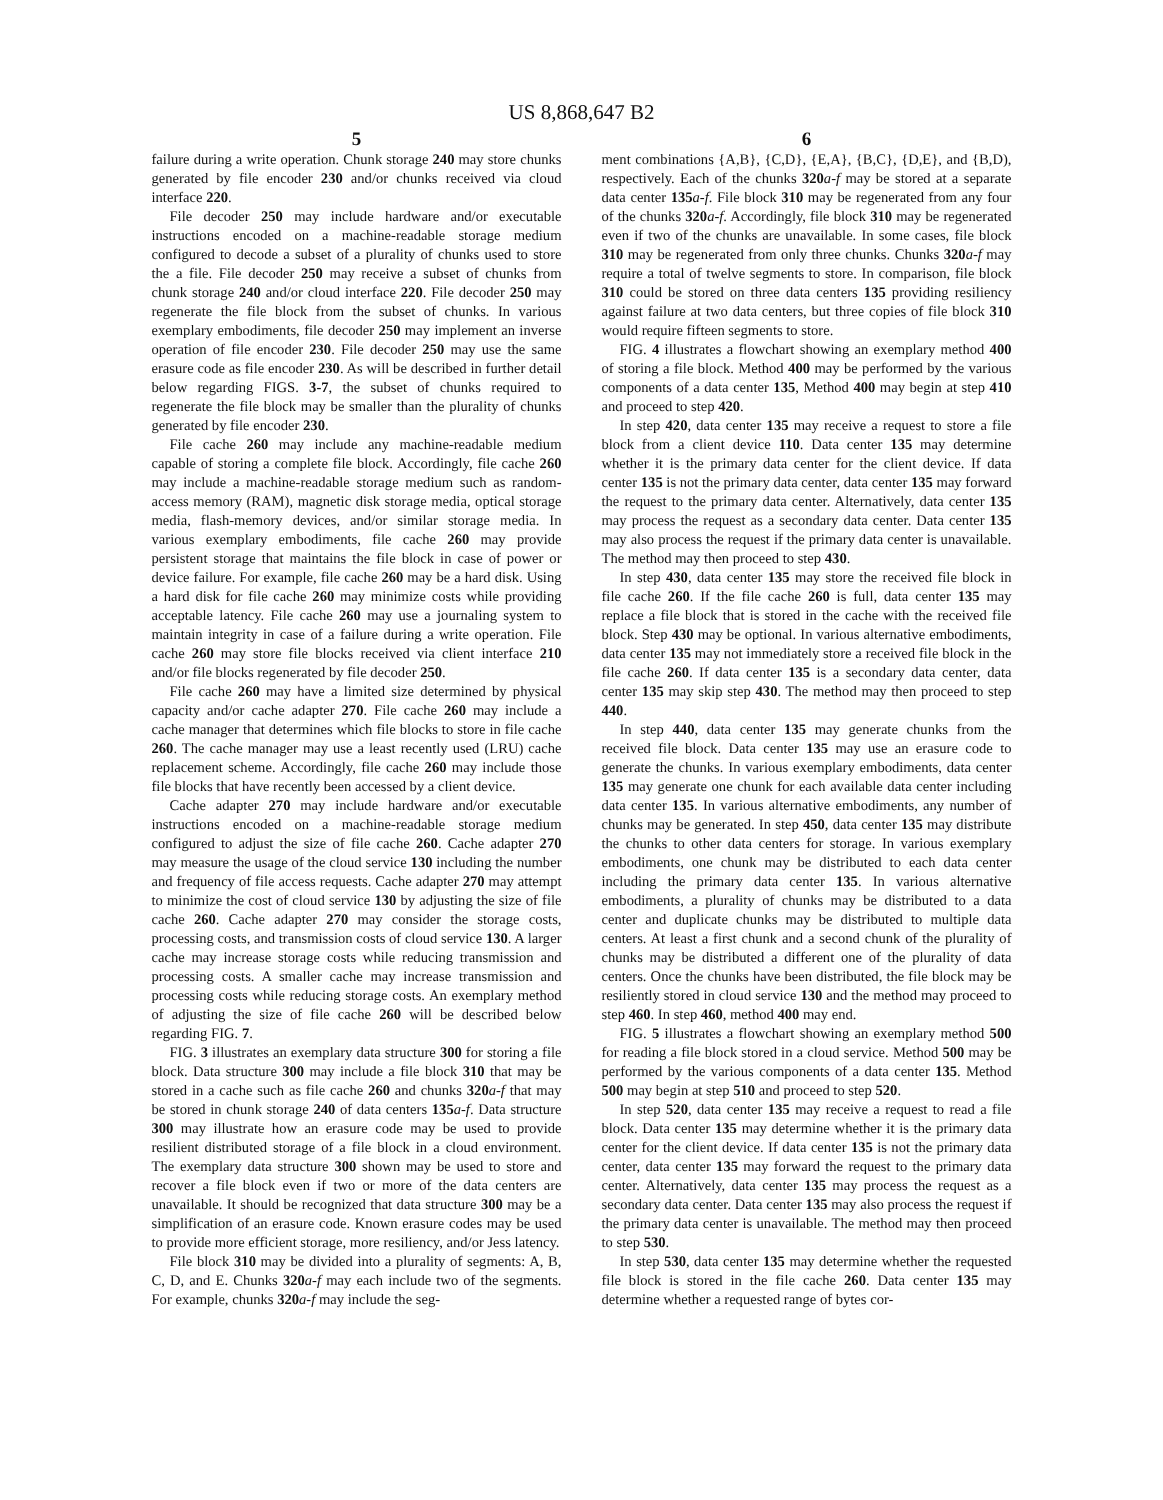US 8,868,647 B2
5
failure during a write operation. Chunk storage 240 may store chunks generated by file encoder 230 and/or chunks received via cloud interface 220.
File decoder 250 may include hardware and/or executable instructions encoded on a machine-readable storage medium configured to decode a subset of a plurality of chunks used to store the a file. File decoder 250 may receive a subset of chunks from chunk storage 240 and/or cloud interface 220. File decoder 250 may regenerate the file block from the subset of chunks. In various exemplary embodiments, file decoder 250 may implement an inverse operation of file encoder 230. File decoder 250 may use the same erasure code as file encoder 230. As will be described in further detail below regarding FIGS. 3-7, the subset of chunks required to regenerate the file block may be smaller than the plurality of chunks generated by file encoder 230.
File cache 260 may include any machine-readable medium capable of storing a complete file block. Accordingly, file cache 260 may include a machine-readable storage medium such as random-access memory (RAM), magnetic disk storage media, optical storage media, flash-memory devices, and/or similar storage media. In various exemplary embodiments, file cache 260 may provide persistent storage that maintains the file block in case of power or device failure. For example, file cache 260 may be a hard disk. Using a hard disk for file cache 260 may minimize costs while providing acceptable latency. File cache 260 may use a journaling system to maintain integrity in case of a failure during a write operation. File cache 260 may store file blocks received via client interface 210 and/or file blocks regenerated by file decoder 250.
File cache 260 may have a limited size determined by physical capacity and/or cache adapter 270. File cache 260 may include a cache manager that determines which file blocks to store in file cache 260. The cache manager may use a least recently used (LRU) cache replacement scheme. Accordingly, file cache 260 may include those file blocks that have recently been accessed by a client device.
Cache adapter 270 may include hardware and/or executable instructions encoded on a machine-readable storage medium configured to adjust the size of file cache 260. Cache adapter 270 may measure the usage of the cloud service 130 including the number and frequency of file access requests. Cache adapter 270 may attempt to minimize the cost of cloud service 130 by adjusting the size of file cache 260. Cache adapter 270 may consider the storage costs, processing costs, and transmission costs of cloud service 130. A larger cache may increase storage costs while reducing transmission and processing costs. A smaller cache may increase transmission and processing costs while reducing storage costs. An exemplary method of adjusting the size of file cache 260 will be described below regarding FIG. 7.
FIG. 3 illustrates an exemplary data structure 300 for storing a file block. Data structure 300 may include a file block 310 that may be stored in a cache such as file cache 260 and chunks 320 a-f that may be stored in chunk storage 240 of data centers 135 a-f. Data structure 300 may illustrate how an erasure code may be used to provide resilient distributed storage of a file block in a cloud environment. The exemplary data structure 300 shown may be used to store and recover a file block even if two or more of the data centers are unavailable. It should be recognized that data structure 300 may be a simplification of an erasure code. Known erasure codes may be used to provide more efficient storage, more resiliency, and/or Jess latency.
File block 310 may be divided into a plurality of segments: A, B, C, D, and E. Chunks 320 a-f may each include two of the segments. For example, chunks 320 a-f may include the seg-
6
ment combinations {A,B}, {C,D}, {E,A}, {B,C}, {D,E}, and {B,D), respectively. Each of the chunks 320 a-f may be stored at a separate data center 135 a-f. File block 310 may be regenerated from any four of the chunks 320 a-f. Accordingly, file block 310 may be regenerated even if two of the chunks are unavailable. In some cases, file block 310 may be regenerated from only three chunks. Chunks 320 a-f may require a total of twelve segments to store. In comparison, file block 310 could be stored on three data centers 135 providing resiliency against failure at two data centers, but three copies of file block 310 would require fifteen segments to store.
FIG. 4 illustrates a flowchart showing an exemplary method 400 of storing a file block. Method 400 may be performed by the various components of a data center 135, Method 400 may begin at step 410 and proceed to step 420.
In step 420, data center 135 may receive a request to store a file block from a client device 110. Data center 135 may determine whether it is the primary data center for the client device. If data center 135 is not the primary data center, data center 135 may forward the request to the primary data center. Alternatively, data center 135 may process the request as a secondary data center. Data center 135 may also process the request if the primary data center is unavailable. The method may then proceed to step 430.
In step 430, data center 135 may store the received file block in file cache 260. If the file cache 260 is full, data center 135 may replace a file block that is stored in the cache with the received file block. Step 430 may be optional. In various alternative embodiments, data center 135 may not immediately store a received file block in the file cache 260. If data center 135 is a secondary data center, data center 135 may skip step 430. The method may then proceed to step 440.
In step 440, data center 135 may generate chunks from the received file block. Data center 135 may use an erasure code to generate the chunks. In various exemplary embodiments, data center 135 may generate one chunk for each available data center including data center 135. In various alternative embodiments, any number of chunks may be generated. In step 450, data center 135 may distribute the chunks to other data centers for storage. In various exemplary embodiments, one chunk may be distributed to each data center including the primary data center 135. In various alternative embodiments, a plurality of chunks may be distributed to a data center and duplicate chunks may be distributed to multiple data centers. At least a first chunk and a second chunk of the plurality of chunks may be distributed a different one of the plurality of data centers. Once the chunks have been distributed, the file block may be resiliently stored in cloud service 130 and the method may proceed to step 460. In step 460, method 400 may end.
FIG. 5 illustrates a flowchart showing an exemplary method 500 for reading a file block stored in a cloud service. Method 500 may be performed by the various components of a data center 135. Method 500 may begin at step 510 and proceed to step 520.
In step 520, data center 135 may receive a request to read a file block. Data center 135 may determine whether it is the primary data center for the client device. If data center 135 is not the primary data center, data center 135 may forward the request to the primary data center. Alternatively, data center 135 may process the request as a secondary data center. Data center 135 may also process the request if the primary data center is unavailable. The method may then proceed to step 530.
In step 530, data center 135 may determine whether the requested file block is stored in the file cache 260. Data center 135 may determine whether a requested range of bytes cor-